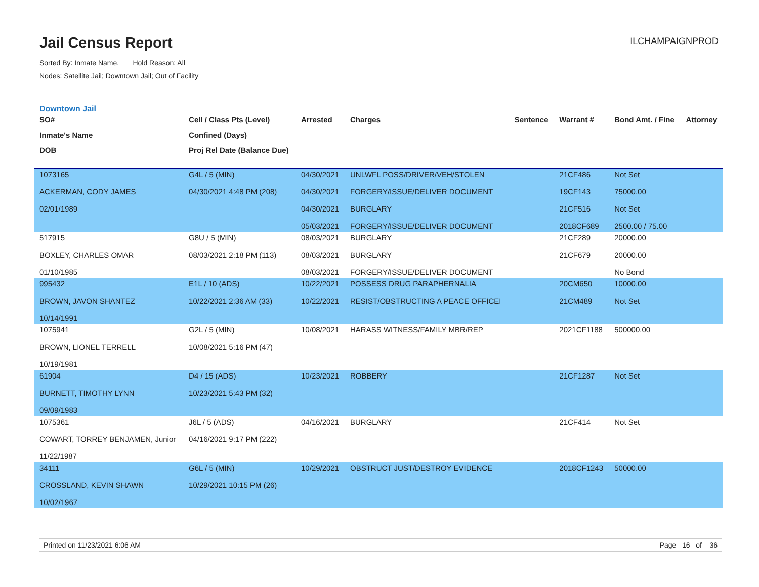Jail Census Report
ILCHAMPAIGNPROD
Sorted By: Inmate Name, Hold Reason: All
Nodes: Satellite Jail; Downtown Jail; Out of Facility
Downtown Jail
| SO# Inmate's Name DOB | Cell / Class Pts (Level) Confined (Days) Proj Rel Date (Balance Due) | Arrested | Charges | Sentence | Warrant # | Bond Amt. / Fine | Attorney |
| --- | --- | --- | --- | --- | --- | --- | --- |
| 1073165 ACKERMAN, CODY JAMES 02/01/1989 | G4L / 5 (MIN) 04/30/2021 4:48 PM (208) | 04/30/2021 04/30/2021 04/30/2021 05/03/2021 | UNLWFL POSS/DRIVER/VEH/STOLEN FORGERY/ISSUE/DELIVER DOCUMENT BURGLARY FORGERY/ISSUE/DELIVER DOCUMENT | | 21CF486 19CF143 21CF516 2018CF689 | Not Set 75000.00 Not Set 2500.00 / 75.00 | |
| 517915 BOXLEY, CHARLES OMAR 01/10/1985 | G8U / 5 (MIN) 08/03/2021 2:18 PM (113) | 08/03/2021 08/03/2021 08/03/2021 | BURGLARY BURGLARY FORGERY/ISSUE/DELIVER DOCUMENT | | 21CF289 21CF679 | 20000.00 20000.00 No Bond | |
| 995432 BROWN, JAVON SHANTEZ 10/14/1991 | E1L / 10 (ADS) 10/22/2021 2:36 AM (33) | 10/22/2021 10/22/2021 | POSSESS DRUG PARAPHERNALIA RESIST/OBSTRUCTING A PEACE OFFICEI | | 20CM650 21CM489 | 10000.00 Not Set | |
| 1075941 BROWN, LIONEL TERRELL 10/19/1981 | G2L / 5 (MIN) 10/08/2021 5:16 PM (47) | 10/08/2021 | HARASS WITNESS/FAMILY MBR/REP | | 2021CF1188 | 500000.00 | |
| 61904 BURNETT, TIMOTHY LYNN 09/09/1983 | D4 / 15 (ADS) 10/23/2021 5:43 PM (32) | 10/23/2021 | ROBBERY | | 21CF1287 | Not Set | |
| 1075361 COWART, TORREY BENJAMEN, Junior 11/22/1987 | J6L / 5 (ADS) 04/16/2021 9:17 PM (222) | 04/16/2021 | BURGLARY | | 21CF414 | Not Set | |
| 34111 CROSSLAND, KEVIN SHAWN 10/02/1967 | G6L / 5 (MIN) 10/29/2021 10:15 PM (26) | 10/29/2021 | OBSTRUCT JUST/DESTROY EVIDENCE | | 2018CF1243 | 50000.00 | |
Printed on 11/23/2021 6:06 AM Page 16 of 36